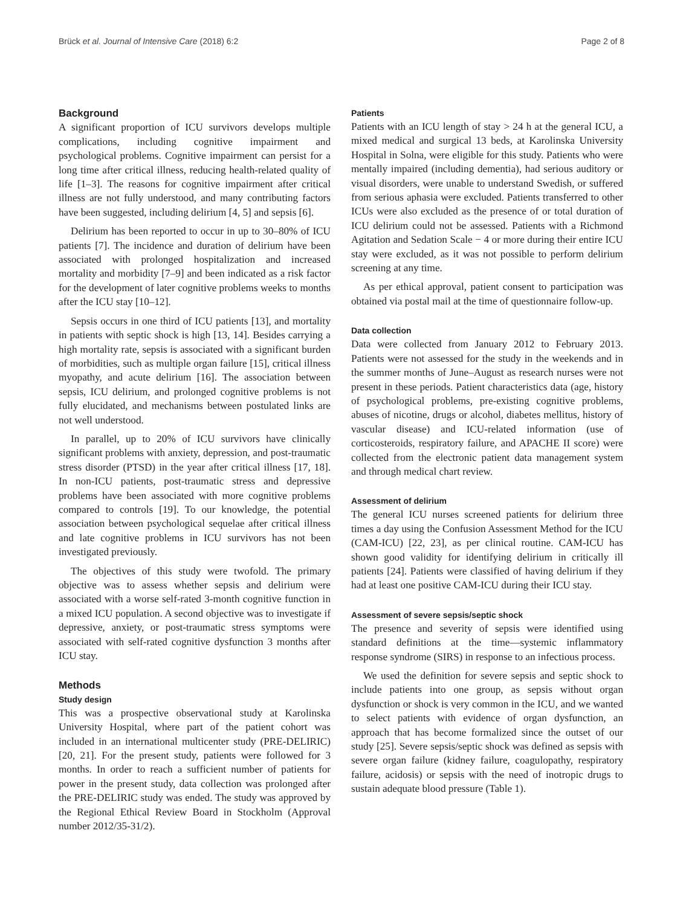Brück et al. Journal of Intensive Care (2018) 6:2 Page 2 of 8
Background
A significant proportion of ICU survivors develops multiple complications, including cognitive impairment and psychological problems. Cognitive impairment can persist for a long time after critical illness, reducing health-related quality of life [1–3]. The reasons for cognitive impairment after critical illness are not fully understood, and many contributing factors have been suggested, including delirium [4, 5] and sepsis [6].
Delirium has been reported to occur in up to 30–80% of ICU patients [7]. The incidence and duration of delirium have been associated with prolonged hospitalization and increased mortality and morbidity [7–9] and been indicated as a risk factor for the development of later cognitive problems weeks to months after the ICU stay [10–12].
Sepsis occurs in one third of ICU patients [13], and mortality in patients with septic shock is high [13, 14]. Besides carrying a high mortality rate, sepsis is associated with a significant burden of morbidities, such as multiple organ failure [15], critical illness myopathy, and acute delirium [16]. The association between sepsis, ICU delirium, and prolonged cognitive problems is not fully elucidated, and mechanisms between postulated links are not well understood.
In parallel, up to 20% of ICU survivors have clinically significant problems with anxiety, depression, and post-traumatic stress disorder (PTSD) in the year after critical illness [17, 18]. In non-ICU patients, post-traumatic stress and depressive problems have been associated with more cognitive problems compared to controls [19]. To our knowledge, the potential association between psychological sequelae after critical illness and late cognitive problems in ICU survivors has not been investigated previously.
The objectives of this study were twofold. The primary objective was to assess whether sepsis and delirium were associated with a worse self-rated 3-month cognitive function in a mixed ICU population. A second objective was to investigate if depressive, anxiety, or post-traumatic stress symptoms were associated with self-rated cognitive dysfunction 3 months after ICU stay.
Methods
Study design
This was a prospective observational study at Karolinska University Hospital, where part of the patient cohort was included in an international multicenter study (PRE-DELIRIC) [20, 21]. For the present study, patients were followed for 3 months. In order to reach a sufficient number of patients for power in the present study, data collection was prolonged after the PRE-DELIRIC study was ended. The study was approved by the Regional Ethical Review Board in Stockholm (Approval number 2012/35-31/2).
Patients
Patients with an ICU length of stay > 24 h at the general ICU, a mixed medical and surgical 13 beds, at Karolinska University Hospital in Solna, were eligible for this study. Patients who were mentally impaired (including dementia), had serious auditory or visual disorders, were unable to understand Swedish, or suffered from serious aphasia were excluded. Patients transferred to other ICUs were also excluded as the presence of or total duration of ICU delirium could not be assessed. Patients with a Richmond Agitation and Sedation Scale − 4 or more during their entire ICU stay were excluded, as it was not possible to perform delirium screening at any time.
As per ethical approval, patient consent to participation was obtained via postal mail at the time of questionnaire follow-up.
Data collection
Data were collected from January 2012 to February 2013. Patients were not assessed for the study in the weekends and in the summer months of June–August as research nurses were not present in these periods. Patient characteristics data (age, history of psychological problems, pre-existing cognitive problems, abuses of nicotine, drugs or alcohol, diabetes mellitus, history of vascular disease) and ICU-related information (use of corticosteroids, respiratory failure, and APACHE II score) were collected from the electronic patient data management system and through medical chart review.
Assessment of delirium
The general ICU nurses screened patients for delirium three times a day using the Confusion Assessment Method for the ICU (CAM-ICU) [22, 23], as per clinical routine. CAM-ICU has shown good validity for identifying delirium in critically ill patients [24]. Patients were classified of having delirium if they had at least one positive CAM-ICU during their ICU stay.
Assessment of severe sepsis/septic shock
The presence and severity of sepsis were identified using standard definitions at the time—systemic inflammatory response syndrome (SIRS) in response to an infectious process.
We used the definition for severe sepsis and septic shock to include patients into one group, as sepsis without organ dysfunction or shock is very common in the ICU, and we wanted to select patients with evidence of organ dysfunction, an approach that has become formalized since the outset of our study [25]. Severe sepsis/septic shock was defined as sepsis with severe organ failure (kidney failure, coagulopathy, respiratory failure, acidosis) or sepsis with the need of inotropic drugs to sustain adequate blood pressure (Table 1).